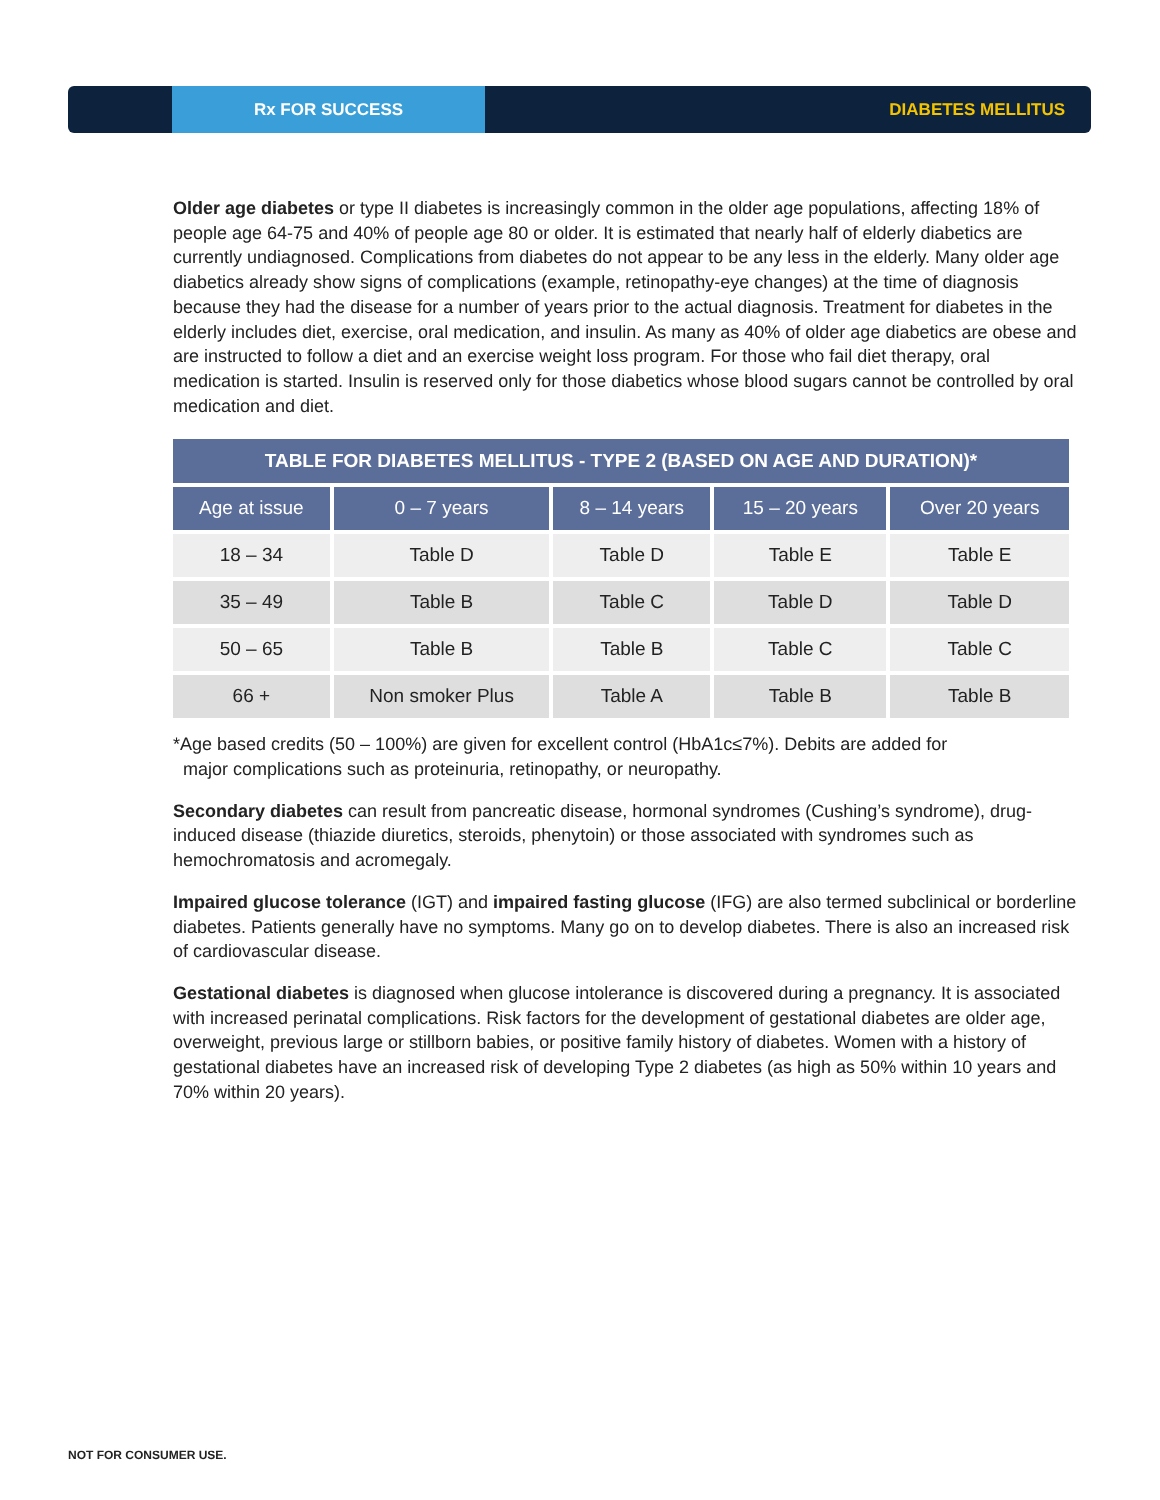Rx FOR SUCCESS
DIABETES MELLITUS
Older age diabetes or type II diabetes is increasingly common in the older age populations, affecting 18% of people age 64-75 and 40% of people age 80 or older. It is estimated that nearly half of elderly diabetics are currently undiagnosed. Complications from diabetes do not appear to be any less in the elderly. Many older age diabetics already show signs of complications (example, retinopathy-eye changes) at the time of diagnosis because they had the disease for a number of years prior to the actual diagnosis. Treatment for diabetes in the elderly includes diet, exercise, oral medication, and insulin. As many as 40% of older age diabetics are obese and are instructed to follow a diet and an exercise weight loss program. For those who fail diet therapy, oral medication is started. Insulin is reserved only for those diabetics whose blood sugars cannot be controlled by oral medication and diet.
| TABLE FOR DIABETES MELLITUS - TYPE 2 (BASED ON AGE AND DURATION)* | | | | |
| --- | --- | --- | --- | --- |
| Age at issue | 0 – 7 years | 8 – 14 years | 15 – 20 years | Over 20 years |
| 18 – 34 | Table D | Table D | Table E | Table E |
| 35 – 49 | Table B | Table C | Table D | Table D |
| 50 – 65 | Table B | Table B | Table C | Table C |
| 66 + | Non smoker Plus | Table A | Table B | Table B |
*Age based credits (50 – 100%) are given for excellent control (HbA1c≤7%). Debits are added for
major complications such as proteinuria, retinopathy, or neuropathy.
Secondary diabetes can result from pancreatic disease, hormonal syndromes (Cushing’s syndrome), drug-induced disease (thiazide diuretics, steroids, phenytoin) or those associated with syndromes such as hemochromatosis and acromegaly.
Impaired glucose tolerance (IGT) and impaired fasting glucose (IFG) are also termed subclinical or borderline diabetes. Patients generally have no symptoms. Many go on to develop diabetes. There is also an increased risk of cardiovascular disease.
Gestational diabetes is diagnosed when glucose intolerance is discovered during a pregnancy. It is associated with increased perinatal complications. Risk factors for the development of gestational diabetes are older age, overweight, previous large or stillborn babies, or positive family history of diabetes. Women with a history of gestational diabetes have an increased risk of developing Type 2 diabetes (as high as 50% within 10 years and 70% within 20 years).
NOT FOR CONSUMER USE.